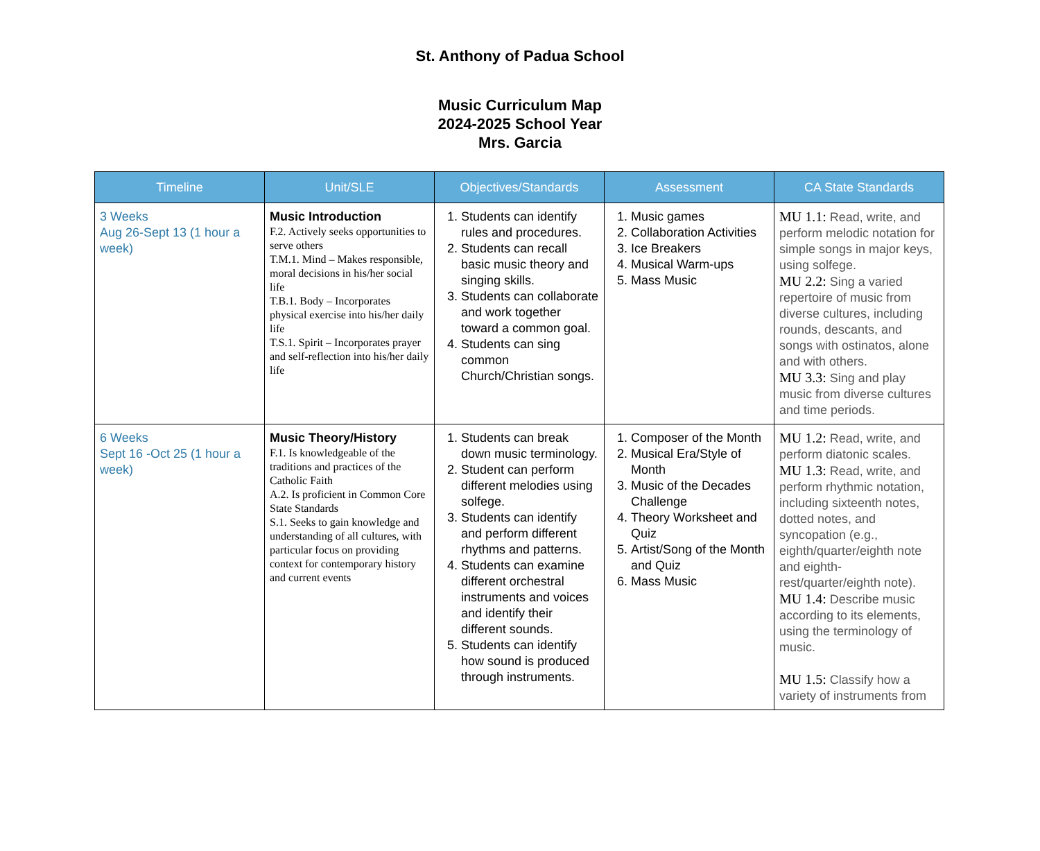St. Anthony of Padua School
Music Curriculum Map
2024-2025 School Year
Mrs. Garcia
| Timeline | Unit/SLE | Objectives/Standards | Assessment | CA State Standards |
| --- | --- | --- | --- | --- |
| 3 Weeks Aug 26-Sept 13 (1 hour a week) | Music Introduction F.2. Actively seeks opportunities to serve others T.M.1. Mind – Makes responsible, moral decisions in his/her social life T.B.1. Body – Incorporates physical exercise into his/her daily life T.S.1. Spirit – Incorporates prayer and self-reflection into his/her daily life | 1. Students can identify rules and procedures. 2. Students can recall basic music theory and singing skills. 3. Students can collaborate and work together toward a common goal. 4. Students can sing common Church/Christian songs. | 1. Music games 2. Collaboration Activities 3. Ice Breakers 4. Musical Warm-ups 5. Mass Music | MU 1.1: Read, write, and perform melodic notation for simple songs in major keys, using solfege. MU 2.2: Sing a varied repertoire of music from diverse cultures, including rounds, descants, and songs with ostinatos, alone and with others. MU 3.3: Sing and play music from diverse cultures and time periods. |
| 6 Weeks Sept 16 -Oct 25 (1 hour a week) | Music Theory/History F.1. Is knowledgeable of the traditions and practices of the Catholic Faith A.2. Is proficient in Common Core State Standards S.1. Seeks to gain knowledge and understanding of all cultures, with particular focus on providing context for contemporary history and current events | 1. Students can break down music terminology. 2. Student can perform different melodies using solfege. 3. Students can identify and perform different rhythms and patterns. 4. Students can examine different orchestral instruments and voices and identify their different sounds. 5. Students can identify how sound is produced through instruments. | 1. Composer of the Month 2. Musical Era/Style of Month 3. Music of the Decades Challenge 4. Theory Worksheet and Quiz 5. Artist/Song of the Month and Quiz 6. Mass Music | MU 1.2: Read, write, and perform diatonic scales. MU 1.3: Read, write, and perform rhythmic notation, including sixteenth notes, dotted notes, and syncopation (e.g., eighth/quarter/eighth note and eighth-rest/quarter/eighth note). MU 1.4: Describe music according to its elements, using the terminology of music. MU 1.5: Classify how a variety of instruments from |